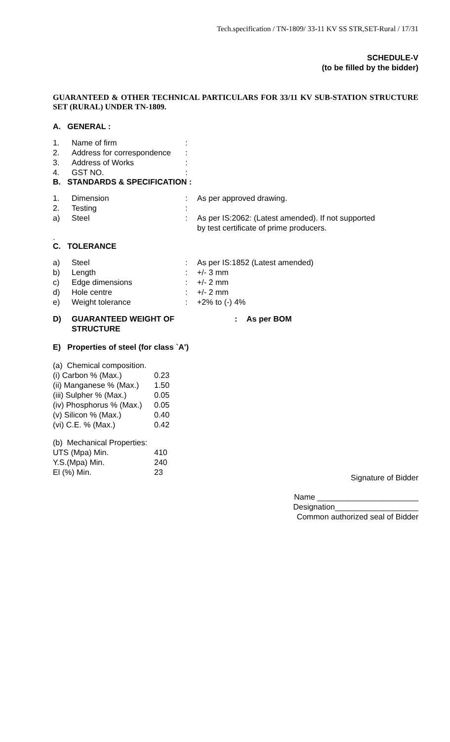Tech.specification / TN-1809/ 33-11 KV SS STR,SET-Rural / 17/31
SCHEDULE-V
(to be filled by the bidder)
GUARANTEED & OTHER TECHNICAL PARTICULARS FOR 33/11 KV SUB-STATION STRUCTURE SET (RURAL) UNDER TN-1809.
A. GENERAL :
| 1. | Name of firm | : |
| 2. | Address for correspondence | : |
| 3. | Address of Works | : |
| 4. | GST NO. | : |
B. STANDARDS & SPECIFICATION :
| 1. | Dimension | : | As per approved drawing. |
| 2. | Testing | : | |
| a) | Steel | : | As per IS:2062: (Latest amended). If not supported by test certificate of prime producers. |
.
C. TOLERANCE
| a) | Steel | : | As per IS:1852 (Latest amended) |
| b) | Length | : | +/- 3 mm |
| c) | Edge dimensions | : | +/- 2 mm |
| d) | Hole centre | : | +/- 2 mm |
| e) | Weight tolerance | : | +2% to (-) 4% |
| D) | GUARANTEED WEIGHT OF STRUCTURE | : | As per BOM |
E) Properties of steel (for class `A')
| (a) Chemical composition. | |
| (i) Carbon % (Max.) | 0.23 |
| (ii) Manganese % (Max.) | 1.50 |
| (iii) Sulpher % (Max.) | 0.05 |
| (iv) Phosphorus % (Max.) | 0.05 |
| (v) Silicon % (Max.) | 0.40 |
| (vi) C.E. % (Max.) | 0.42 |
| (b) Mechanical Properties: | |
| UTS (Mpa) Min. | 410 |
| Y.S.(Mpa) Min. | 240 |
| El (%) Min. | 23 |
Signature of Bidder
Name _______________________
Designation___________________
Common authorized seal of Bidder